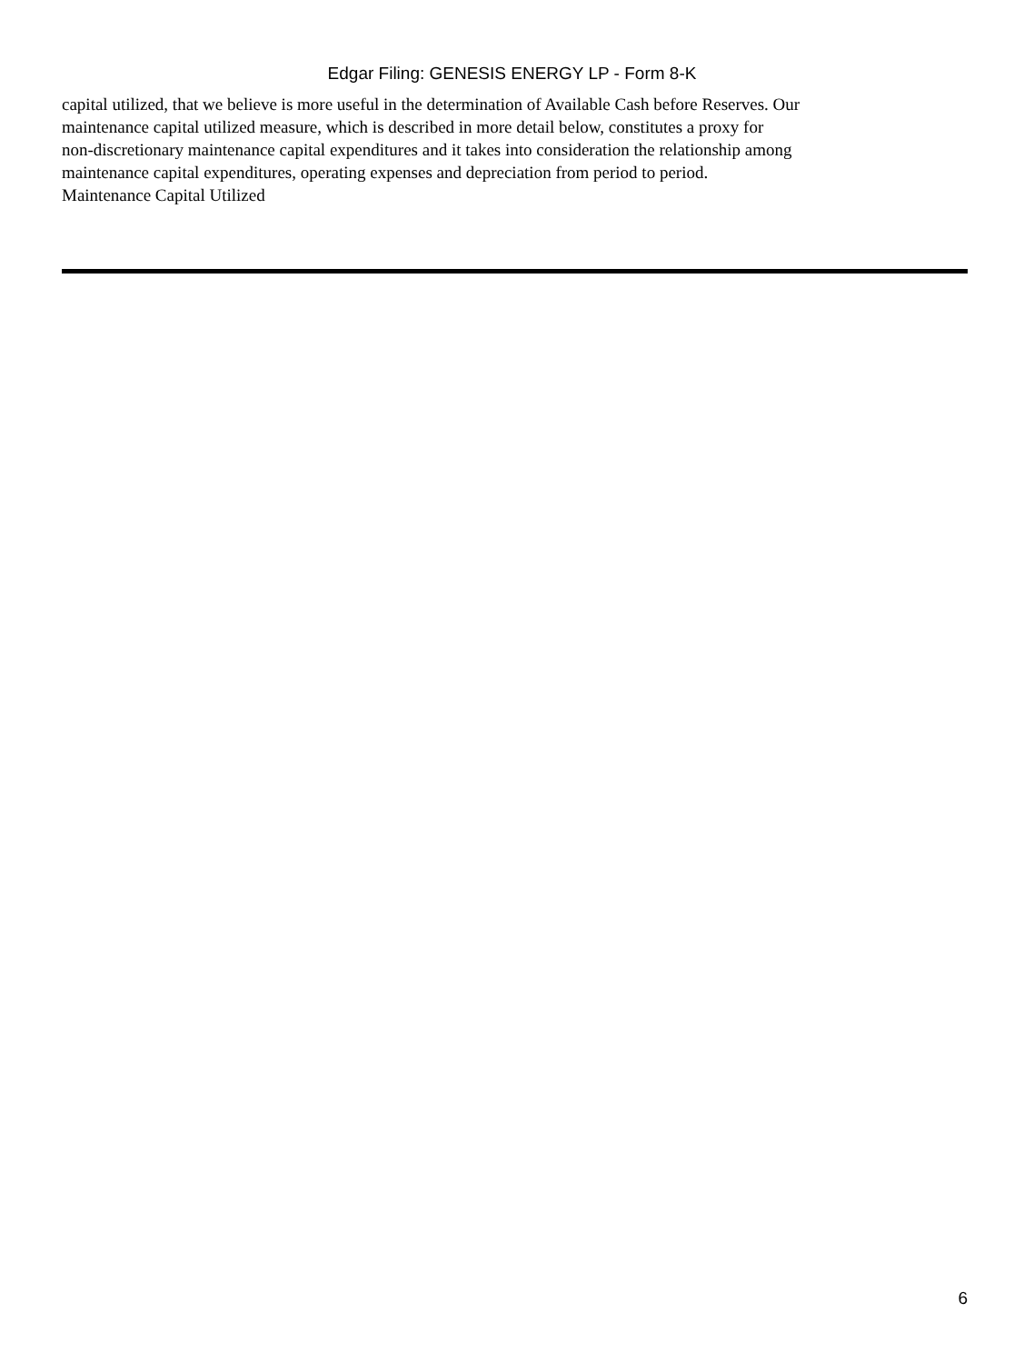Edgar Filing: GENESIS ENERGY LP - Form 8-K
capital utilized, that we believe is more useful in the determination of Available Cash before Reserves. Our
maintenance capital utilized measure, which is described in more detail below, constitutes a proxy for
non-discretionary maintenance capital expenditures and it takes into consideration the relationship among
maintenance capital expenditures, operating expenses and depreciation from period to period.
Maintenance Capital Utilized
6